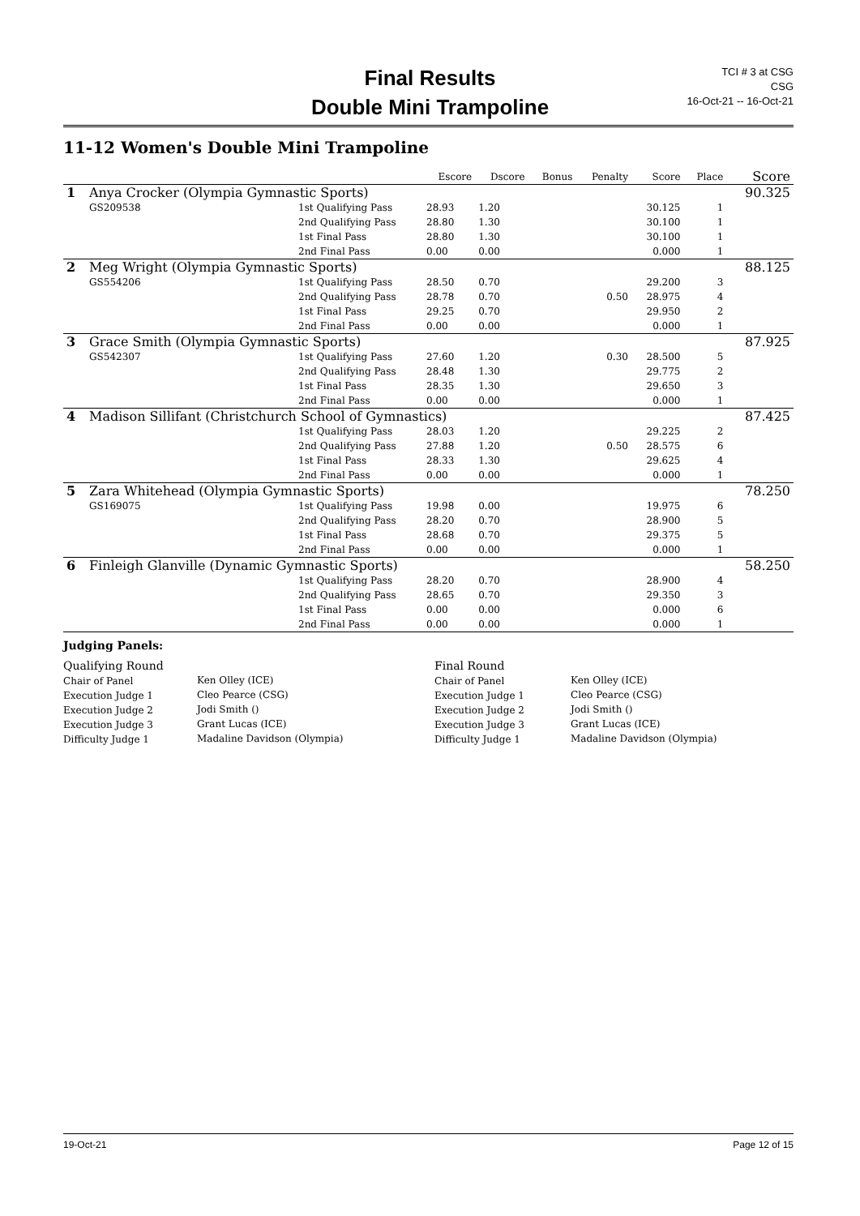Final Results
Double Mini Trampoline
TCI # 3 at CSG
CSG
16-Oct-21 -- 16-Oct-21
11-12 Women's Double Mini Trampoline
| | | | Escore | Dscore | Bonus | Penalty | Score | Place | Score |
| --- | --- | --- | --- | --- | --- | --- | --- | --- | --- |
| 1 | Anya Crocker (Olympia Gymnastic Sports) | | | | | | | | 90.325 |
| | GS209538 | 1st Qualifying Pass | 28.93 | 1.20 | | | 30.125 | 1 | |
| | | 2nd Qualifying Pass | 28.80 | 1.30 | | | 30.100 | 1 | |
| | | 1st Final Pass | 28.80 | 1.30 | | | 30.100 | 1 | |
| | | 2nd Final Pass | 0.00 | 0.00 | | | 0.000 | 1 | |
| 2 | Meg Wright (Olympia Gymnastic Sports) | | | | | | | | 88.125 |
| | GS554206 | 1st Qualifying Pass | 28.50 | 0.70 | | | 29.200 | 3 | |
| | | 2nd Qualifying Pass | 28.78 | 0.70 | | 0.50 | 28.975 | 4 | |
| | | 1st Final Pass | 29.25 | 0.70 | | | 29.950 | 2 | |
| | | 2nd Final Pass | 0.00 | 0.00 | | | 0.000 | 1 | |
| 3 | Grace Smith (Olympia Gymnastic Sports) | | | | | | | | 87.925 |
| | GS542307 | 1st Qualifying Pass | 27.60 | 1.20 | | 0.30 | 28.500 | 5 | |
| | | 2nd Qualifying Pass | 28.48 | 1.30 | | | 29.775 | 2 | |
| | | 1st Final Pass | 28.35 | 1.30 | | | 29.650 | 3 | |
| | | 2nd Final Pass | 0.00 | 0.00 | | | 0.000 | 1 | |
| 4 | Madison Sillifant (Christchurch School of Gymnastics) | | | | | | | | 87.425 |
| | | 1st Qualifying Pass | 28.03 | 1.20 | | | 29.225 | 2 | |
| | | 2nd Qualifying Pass | 27.88 | 1.20 | | 0.50 | 28.575 | 6 | |
| | | 1st Final Pass | 28.33 | 1.30 | | | 29.625 | 4 | |
| | | 2nd Final Pass | 0.00 | 0.00 | | | 0.000 | 1 | |
| 5 | Zara Whitehead (Olympia Gymnastic Sports) | | | | | | | | 78.250 |
| | GS169075 | 1st Qualifying Pass | 19.98 | 0.00 | | | 19.975 | 6 | |
| | | 2nd Qualifying Pass | 28.20 | 0.70 | | | 28.900 | 5 | |
| | | 1st Final Pass | 28.68 | 0.70 | | | 29.375 | 5 | |
| | | 2nd Final Pass | 0.00 | 0.00 | | | 0.000 | 1 | |
| 6 | Finleigh Glanville (Dynamic Gymnastic Sports) | | | | | | | | 58.250 |
| | | 1st Qualifying Pass | 28.20 | 0.70 | | | 28.900 | 4 | |
| | | 2nd Qualifying Pass | 28.65 | 0.70 | | | 29.350 | 3 | |
| | | 1st Final Pass | 0.00 | 0.00 | | | 0.000 | 6 | |
| | | 2nd Final Pass | 0.00 | 0.00 | | | 0.000 | 1 | |
Judging Panels:
Qualifying Round
Chair of Panel
Execution Judge 1
Execution Judge 2
Execution Judge 3
Difficulty Judge 1
Ken Olley (ICE)
Cleo Pearce (CSG)
Jodi Smith ()
Grant Lucas (ICE)
Madaline Davidson (Olympia)
Final Round
Chair of Panel
Execution Judge 1
Execution Judge 2
Execution Judge 3
Difficulty Judge 1
Ken Olley (ICE)
Cleo Pearce (CSG)
Jodi Smith ()
Grant Lucas (ICE)
Madaline Davidson (Olympia)
19-Oct-21 Page 12 of 15